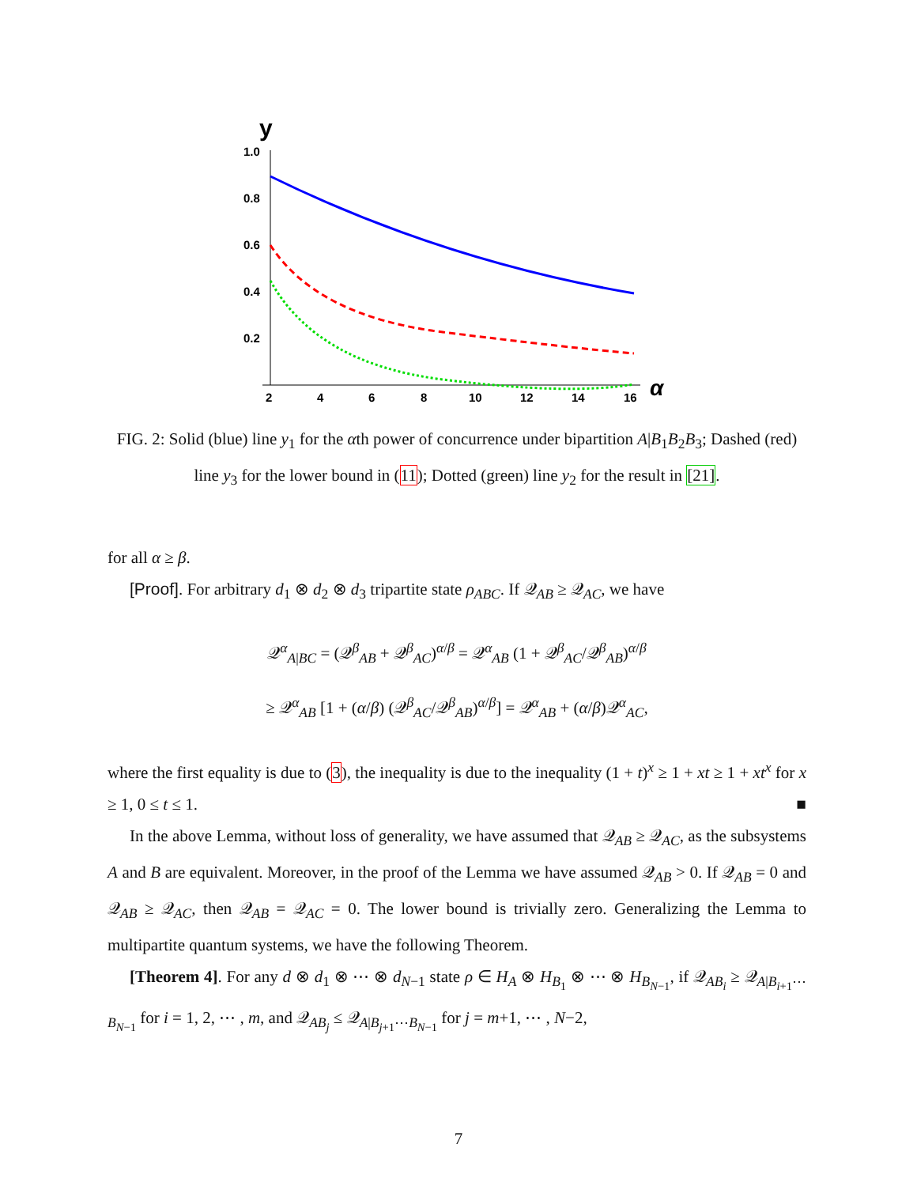y
α
1.0
0.8
0.6
0.4
0.2
2
4
6
8
10
12
14
16
FIG. 2: Solid (blue) line y<sub>1</sub> for the αth power of concurrence under bipartition A|B<sub>1</sub>B<sub>2</sub>B<sub>3</sub>; Dashed (red) line y<sub>3</sub> for the lower bound in (11); Dotted (green) line y<sub>2</sub> for the result in [21].
for all α ≥ β.
[Proof]. For arbitrary d<sub>1</sub> ⊗ d<sub>2</sub> ⊗ d<sub>3</sub> tripartite state ρ<sub>ABC</sub>. If 𝒬<sub>AB</sub> ≥ 𝒬<sub>AC</sub>, we have
𝒬<sup>α</sup><sub>A|BC</sub> = (𝒬<sup>β</sup><sub>AB</sub> + 𝒬<sup>β</sup><sub>AC</sub>)<sup>α/β</sup> = 𝒬<sup>α</sup><sub>AB</sub> (1 + 𝒬<sup>β</sup><sub>AC</sub>/𝒬<sup>β</sup><sub>AB</sub>)<sup>α/β</sup>
≥ 𝒬<sup>α</sup><sub>AB</sub> [1 + (α/β) (𝒬<sup>β</sup><sub>AC</sub>/𝒬<sup>β</sup><sub>AB</sub>)<sup>α/β</sup>] = 𝒬<sup>α</sup><sub>AB</sub> + (α/β)𝒬<sup>α</sup><sub>AC</sub>,
where the first equality is due to (3), the inequality is due to the inequality (1 + t)<sup>x</sup> ≥ 1 + xt ≥ 1 + xt<sup>x</sup> for x ≥ 1, 0 ≤ t ≤ 1. ■
In the above Lemma, without loss of generality, we have assumed that 𝒬<sub>AB</sub> ≥ 𝒬<sub>AC</sub>, as the subsystems A and B are equivalent. Moreover, in the proof of the Lemma we have assumed 𝒬<sub>AB</sub> > 0. If 𝒬<sub>AB</sub> = 0 and 𝒬<sub>AB</sub> ≥ 𝒬<sub>AC</sub>, then 𝒬<sub>AB</sub> = 𝒬<sub>AC</sub> = 0. The lower bound is trivially zero. Generalizing the Lemma to multipartite quantum systems, we have the following Theorem.
[Theorem 4]. For any d ⊗ d<sub>1</sub> ⊗ ⋯ ⊗ d<sub>N−1</sub> state ρ ∈ H<sub>A</sub> ⊗ H<sub>B<sub>1</sub></sub> ⊗ ⋯ ⊗ H<sub>B<sub>N−1</sub></sub>, if 𝒬<sub>AB<sub>i</sub></sub> ≥ 𝒬<sub>A|B<sub>i+1</sub>⋯B<sub>N−1</sub></sub> for i = 1, 2, ⋯ , m, and 𝒬<sub>AB<sub>j</sub></sub> ≤ 𝒬<sub>A|B<sub>j+1</sub>⋯B<sub>N−1</sub></sub> for j = m+1, ⋯ , N−2,
7